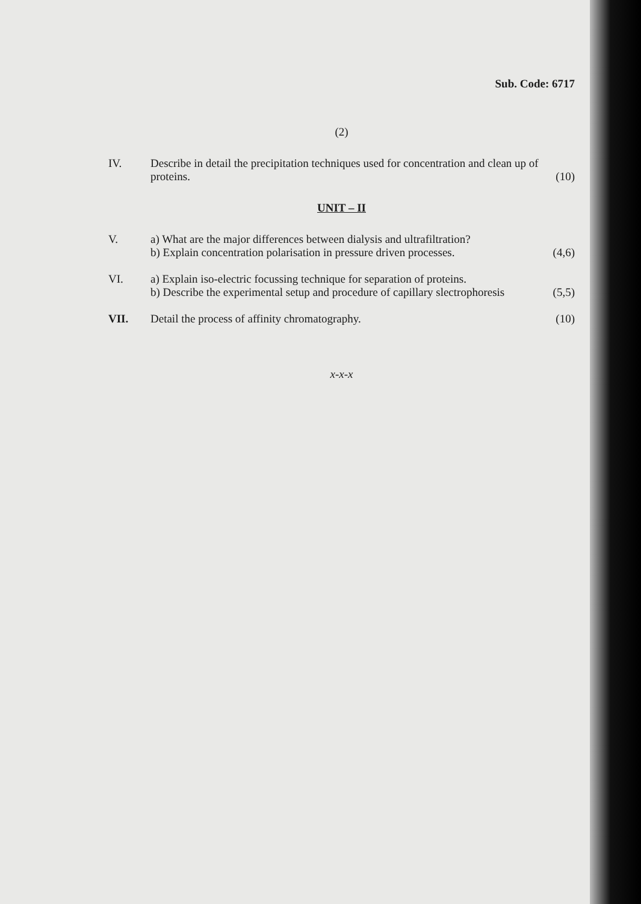Sub. Code: 6717
(2)
IV. Describe in detail the precipitation techniques used for concentration and clean up of proteins.
(10)
UNIT – II
V. a) What are the major differences between dialysis and ultrafiltration?
b) Explain concentration polarisation in pressure driven processes.
(4,6)
VI. a) Explain iso-electric focussing technique for separation of proteins.
b) Describe the experimental setup and procedure of capillary slectrophoresis
(5,5)
VII. Detail the process of affinity chromatography.
(10)
x-x-x